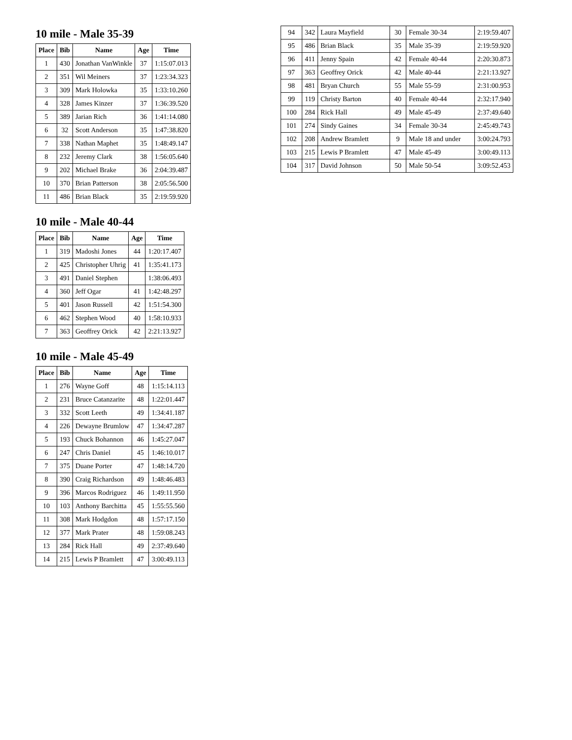10 mile - Male 35-39
| Place | Bib | Name | Age | Time |
| --- | --- | --- | --- | --- |
| 1 | 430 | Jonathan VanWinkle | 37 | 1:15:07.013 |
| 2 | 351 | Wil Meiners | 37 | 1:23:34.323 |
| 3 | 309 | Mark Holowka | 35 | 1:33:10.260 |
| 4 | 328 | James Kinzer | 37 | 1:36:39.520 |
| 5 | 389 | Jarian Rich | 36 | 1:41:14.080 |
| 6 | 32 | Scott Anderson | 35 | 1:47:38.820 |
| 7 | 338 | Nathan Maphet | 35 | 1:48:49.147 |
| 8 | 232 | Jeremy Clark | 38 | 1:56:05.640 |
| 9 | 202 | Michael Brake | 36 | 2:04:39.487 |
| 10 | 370 | Brian Patterson | 38 | 2:05:56.500 |
| 11 | 486 | Brian Black | 35 | 2:19:59.920 |
10 mile - Male 40-44
| Place | Bib | Name | Age | Time |
| --- | --- | --- | --- | --- |
| 1 | 319 | Madoshi Jones | 44 | 1:20:17.407 |
| 2 | 425 | Christopher Uhrig | 41 | 1:35:41.173 |
| 3 | 491 | Daniel Stephen | | 1:38:06.493 |
| 4 | 360 | Jeff Ogar | 41 | 1:42:48.297 |
| 5 | 401 | Jason Russell | 42 | 1:51:54.300 |
| 6 | 462 | Stephen Wood | 40 | 1:58:10.933 |
| 7 | 363 | Geoffrey Orick | 42 | 2:21:13.927 |
10 mile - Male 45-49
| Place | Bib | Name | Age | Time |
| --- | --- | --- | --- | --- |
| 1 | 276 | Wayne Goff | 48 | 1:15:14.113 |
| 2 | 231 | Bruce Catanzarite | 48 | 1:22:01.447 |
| 3 | 332 | Scott Leeth | 49 | 1:34:41.187 |
| 4 | 226 | Dewayne Brumlow | 47 | 1:34:47.287 |
| 5 | 193 | Chuck Bohannon | 46 | 1:45:27.047 |
| 6 | 247 | Chris Daniel | 45 | 1:46:10.017 |
| 7 | 375 | Duane Porter | 47 | 1:48:14.720 |
| 8 | 390 | Craig Richardson | 49 | 1:48:46.483 |
| 9 | 396 | Marcos Rodriguez | 46 | 1:49:11.950 |
| 10 | 103 | Anthony Barchitta | 45 | 1:55:55.560 |
| 11 | 308 | Mark Hodgdon | 48 | 1:57:17.150 |
| 12 | 377 | Mark Prater | 48 | 1:59:08.243 |
| 13 | 284 | Rick Hall | 49 | 2:37:49.640 |
| 14 | 215 | Lewis P Bramlett | 47 | 3:00:49.113 |
| 94 | 342 | Laura Mayfield | 30 | Female 30-34 | 2:19:59.407 |
| 95 | 486 | Brian Black | 35 | Male 35-39 | 2:19:59.920 |
| 96 | 411 | Jenny Spain | 42 | Female 40-44 | 2:20:30.873 |
| 97 | 363 | Geoffrey Orick | 42 | Male 40-44 | 2:21:13.927 |
| 98 | 481 | Bryan Church | 55 | Male 55-59 | 2:31:00.953 |
| 99 | 119 | Christy Barton | 40 | Female 40-44 | 2:32:17.940 |
| 100 | 284 | Rick Hall | 49 | Male 45-49 | 2:37:49.640 |
| 101 | 274 | Sindy Gaines | 34 | Female 30-34 | 2:45:49.743 |
| 102 | 208 | Andrew Bramlett | 9 | Male 18 and under | 3:00:24.793 |
| 103 | 215 | Lewis P Bramlett | 47 | Male 45-49 | 3:00:49.113 |
| 104 | 317 | David Johnson | 50 | Male 50-54 | 3:09:52.453 |